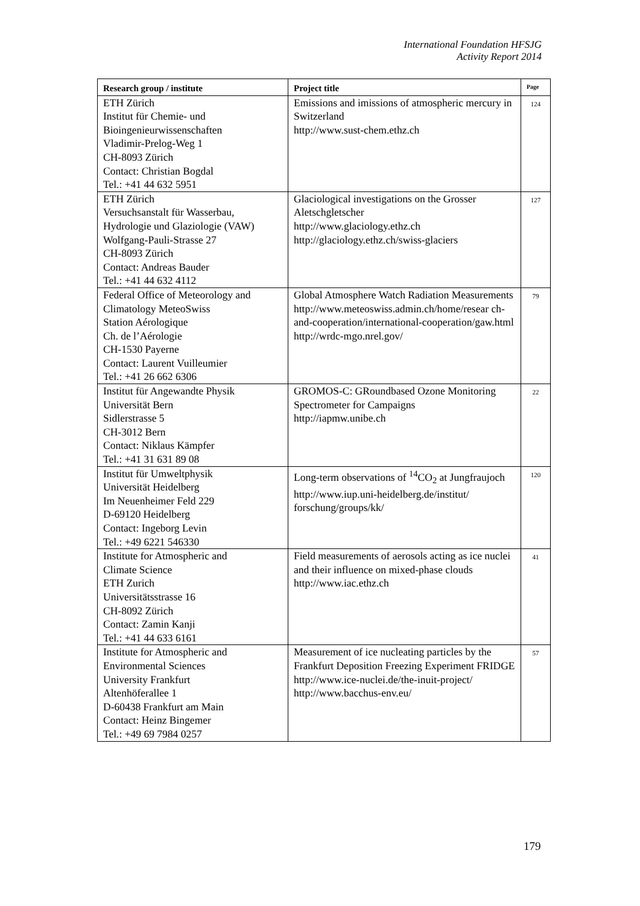International Foundation HFSJG
Activity Report 2014
| Research group / institute | Project title | Page |
| --- | --- | --- |
| ETH Zürich Institut für Chemie- und Bioingenieurwissenschaften Vladimir-Prelog-Weg 1 CH-8093 Zürich Contact: Christian Bogdal Tel.: +41 44 632 5951 | Emissions and imissions of atmospheric mercury in Switzerland http://www.sust-chem.ethz.ch | 124 |
| ETH Zürich Versuchsanstalt für Wasserbau, Hydrologie und Glaziologie (VAW) Wolfgang-Pauli-Strasse 27 CH-8093 Zürich Contact: Andreas Bauder Tel.: +41 44 632 4112 | Glaciological investigations on the Grosser Aletschgletscher http://www.glaciology.ethz.ch http://glaciology.ethz.ch/swiss-glaciers | 127 |
| Federal Office of Meteorology and Climatology MeteoSwiss Station Aérologique Ch. de l’Aérologie CH-1530 Payerne Contact: Laurent Vuilleumier Tel.: +41 26 662 6306 | Global Atmosphere Watch Radiation Measurements http://www.meteoswiss.admin.ch/home/resear ch-and-cooperation/international-cooperation/gaw.html http://wrdc-mgo.nrel.gov/ | 79 |
| Institut für Angewandte Physik Universität Bern Sidlerstrasse 5 CH-3012 Bern Contact: Niklaus Kämpfer Tel.: +41 31 631 89 08 | GROMOS-C: GRoundbased Ozone Monitoring Spectrometer for Campaigns http://iapmw.unibe.ch | 22 |
| Institut für Umweltphysik Universität Heidelberg Im Neuenheimer Feld 229 D-69120 Heidelberg Contact: Ingeborg Levin Tel.: +49 6221 546330 | Long-term observations of <sup>14</sup>CO<sub>2</sub> at Jungfraujoch http://www.iup.uni-heidelberg.de/institut/ forschung/groups/kk/ | 120 |
| Institute for Atmospheric and Climate Science ETH Zurich Universitätsstrasse 16 CH-8092 Zürich Contact: Zamin Kanji Tel.: +41 44 633 6161 | Field measurements of aerosols acting as ice nuclei and their influence on mixed-phase clouds http://www.iac.ethz.ch | 41 |
| Institute for Atmospheric and Environmental Sciences University Frankfurt Altenhöferallee 1 D-60438 Frankfurt am Main Contact: Heinz Bingemer Tel.: +49 69 7984 0257 | Measurement of ice nucleating particles by the Frankfurt Deposition Freezing Experiment FRIDGE http://www.ice-nuclei.de/the-inuit-project/ http://www.bacchus-env.eu/ | 57 |
179